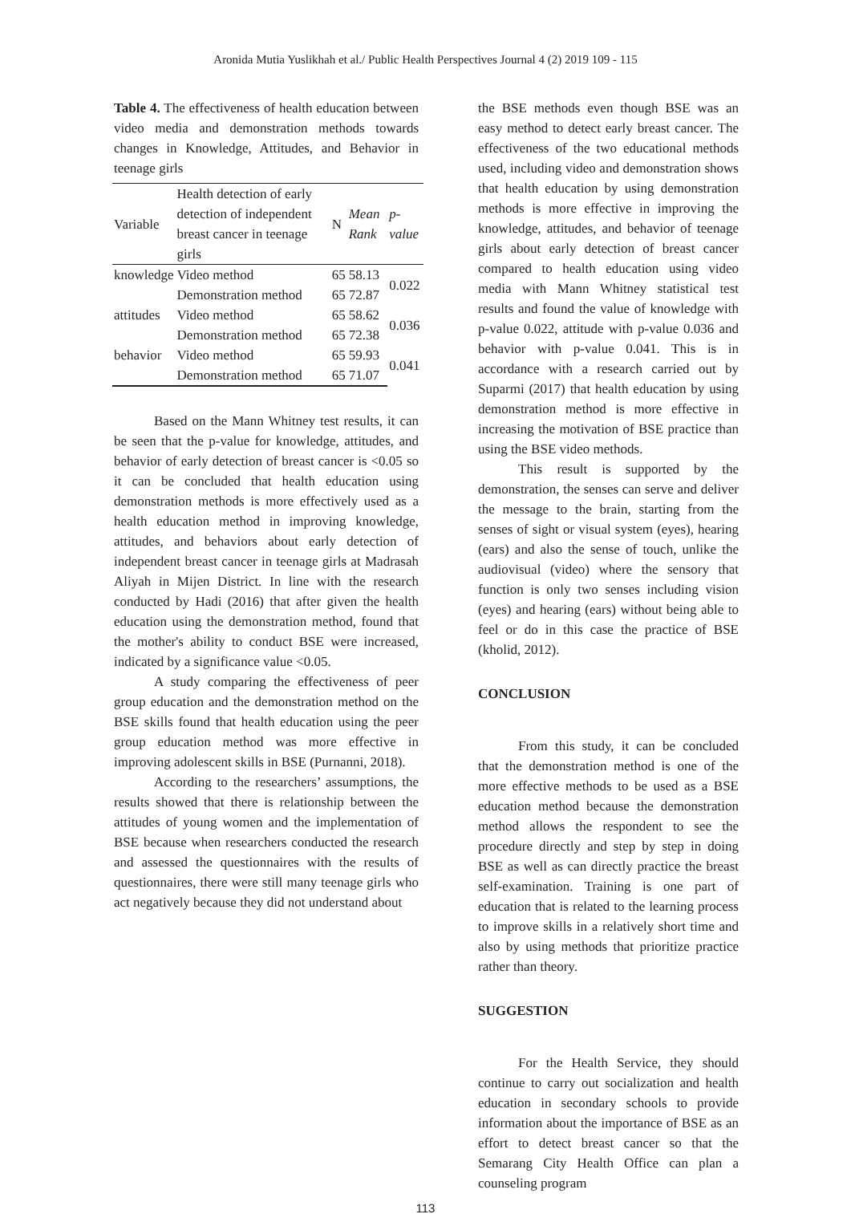Aronida Mutia Yuslikhah et al./ Public Health Perspectives Journal 4 (2) 2019 109 - 115
Table 4. The effectiveness of health education between video media and demonstration methods towards changes in Knowledge, Attitudes, and Behavior in teenage girls
| Variable | Health detection of early detection of independent breast cancer in teenage girls | N | Mean Rank | p-value |
| --- | --- | --- | --- | --- |
| knowledge | Video method | 65 | 58.13 | 0.022 |
| | Demonstration method | 65 | 72.87 | |
| attitudes | Video method | 65 | 58.62 | 0.036 |
| | Demonstration method | 65 | 72.38 | |
| behavior | Video method | 65 | 59.93 | 0.041 |
| | Demonstration method | 65 | 71.07 | |
Based on the Mann Whitney test results, it can be seen that the p-value for knowledge, attitudes, and behavior of early detection of breast cancer is <0.05 so it can be concluded that health education using demonstration methods is more effectively used as a health education method in improving knowledge, attitudes, and behaviors about early detection of independent breast cancer in teenage girls at Madrasah Aliyah in Mijen District. In line with the research conducted by Hadi (2016) that after given the health education using the demonstration method, found that the mother's ability to conduct BSE were increased, indicated by a significance value <0.05.
A study comparing the effectiveness of peer group education and the demonstration method on the BSE skills found that health education using the peer group education method was more effective in improving adolescent skills in BSE (Purnanni, 2018).
According to the researchers’ assumptions, the results showed that there is relationship between the attitudes of young women and the implementation of BSE because when researchers conducted the research and assessed the questionnaires with the results of questionnaires, there were still many teenage girls who act negatively because they did not understand about
the BSE methods even though BSE was an easy method to detect early breast cancer. The effectiveness of the two educational methods used, including video and demonstration shows that health education by using demonstration methods is more effective in improving the knowledge, attitudes, and behavior of teenage girls about early detection of breast cancer compared to health education using video media with Mann Whitney statistical test results and found the value of knowledge with p-value 0.022, attitude with p-value 0.036 and behavior with p-value 0.041. This is in accordance with a research carried out by Suparmi (2017) that health education by using demonstration method is more effective in increasing the motivation of BSE practice than using the BSE video methods.
This result is supported by the demonstration, the senses can serve and deliver the message to the brain, starting from the senses of sight or visual system (eyes), hearing (ears) and also the sense of touch, unlike the audiovisual (video) where the sensory that function is only two senses including vision (eyes) and hearing (ears) without being able to feel or do in this case the practice of BSE (kholid, 2012).
CONCLUSION
From this study, it can be concluded that the demonstration method is one of the more effective methods to be used as a BSE education method because the demonstration method allows the respondent to see the procedure directly and step by step in doing BSE as well as can directly practice the breast self-examination. Training is one part of education that is related to the learning process to improve skills in a relatively short time and also by using methods that prioritize practice rather than theory.
SUGGESTION
For the Health Service, they should continue to carry out socialization and health education in secondary schools to provide information about the importance of BSE as an effort to detect breast cancer so that the Semarang City Health Office can plan a counseling program
113